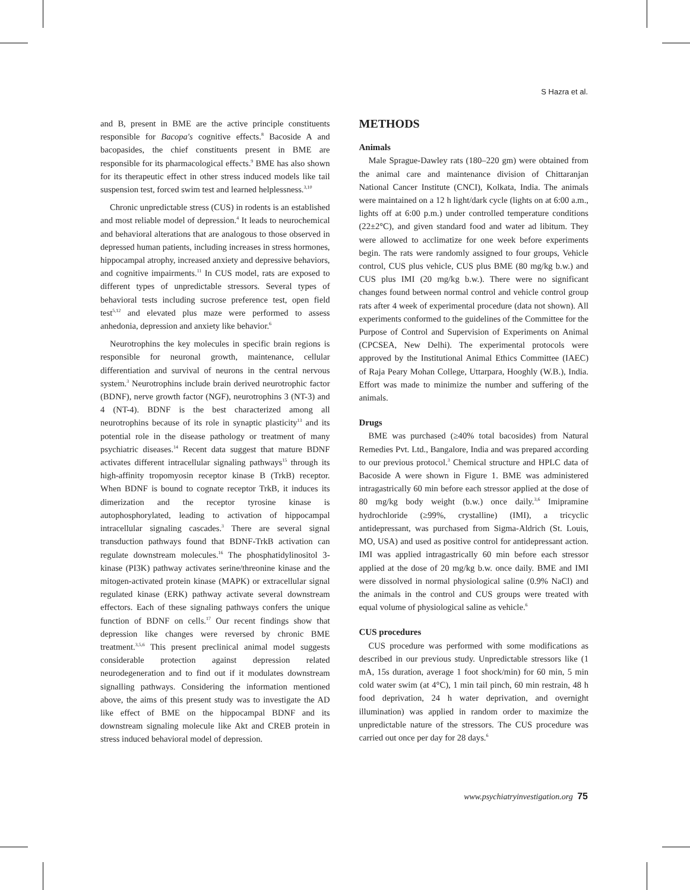S Hazra et al.
and B, present in BME are the active principle constituents responsible for Bacopa's cognitive effects.<sup>8</sup> Bacoside A and bacopasides, the chief constituents present in BME are responsible for its pharmacological effects.<sup>9</sup> BME has also shown for its therapeutic effect in other stress induced models like tail suspension test, forced swim test and learned helplessness.<sup>3,10</sup>
Chronic unpredictable stress (CUS) in rodents is an established and most reliable model of depression.<sup>4</sup> It leads to neurochemical and behavioral alterations that are analogous to those observed in depressed human patients, including increases in stress hormones, hippocampal atrophy, increased anxiety and depressive behaviors, and cognitive impairments.<sup>11</sup> In CUS model, rats are exposed to different types of unpredictable stressors. Several types of behavioral tests including sucrose preference test, open field test<sup>5,12</sup> and elevated plus maze were performed to assess anhedonia, depression and anxiety like behavior.<sup>6</sup>
Neurotrophins the key molecules in specific brain regions is responsible for neuronal growth, maintenance, cellular differentiation and survival of neurons in the central nervous system.<sup>3</sup> Neurotrophins include brain derived neurotrophic factor (BDNF), nerve growth factor (NGF), neurotrophins 3 (NT-3) and 4 (NT-4). BDNF is the best characterized among all neurotrophins because of its role in synaptic plasticity<sup>13</sup> and its potential role in the disease pathology or treatment of many psychiatric diseases.<sup>14</sup> Recent data suggest that mature BDNF activates different intracellular signaling pathways<sup>15</sup> through its high-affinity tropomyosin receptor kinase B (TrkB) receptor. When BDNF is bound to cognate receptor TrkB, it induces its dimerization and the receptor tyrosine kinase is autophosphorylated, leading to activation of hippocampal intracellular signaling cascades.<sup>3</sup> There are several signal transduction pathways found that BDNF-TrkB activation can regulate downstream molecules.<sup>16</sup> The phosphatidylinositol 3-kinase (PI3K) pathway activates serine/threonine kinase and the mitogen-activated protein kinase (MAPK) or extracellular signal regulated kinase (ERK) pathway activate several downstream effectors. Each of these signaling pathways confers the unique function of BDNF on cells.<sup>17</sup> Our recent findings show that depression like changes were reversed by chronic BME treatment.<sup>3,5,6</sup> This present preclinical animal model suggests considerable protection against depression related neurodegeneration and to find out if it modulates downstream signalling pathways. Considering the information mentioned above, the aims of this present study was to investigate the AD like effect of BME on the hippocampal BDNF and its downstream signaling molecule like Akt and CREB protein in stress induced behavioral model of depression.
METHODS
Animals
Male Sprague-Dawley rats (180–220 gm) were obtained from the animal care and maintenance division of Chittaranjan National Cancer Institute (CNCI), Kolkata, India. The animals were maintained on a 12 h light/dark cycle (lights on at 6:00 a.m., lights off at 6:00 p.m.) under controlled temperature conditions (22±2°C), and given standard food and water ad libitum. They were allowed to acclimatize for one week before experiments begin. The rats were randomly assigned to four groups, Vehicle control, CUS plus vehicle, CUS plus BME (80 mg/kg b.w.) and CUS plus IMI (20 mg/kg b.w.). There were no significant changes found between normal control and vehicle control group rats after 4 week of experimental procedure (data not shown). All experiments conformed to the guidelines of the Committee for the Purpose of Control and Supervision of Experiments on Animal (CPCSEA, New Delhi). The experimental protocols were approved by the Institutional Animal Ethics Committee (IAEC) of Raja Peary Mohan College, Uttarpara, Hooghly (W.B.), India. Effort was made to minimize the number and suffering of the animals.
Drugs
BME was purchased (≥40% total bacosides) from Natural Remedies Pvt. Ltd., Bangalore, India and was prepared according to our previous protocol.<sup>3</sup> Chemical structure and HPLC data of Bacoside A were shown in Figure 1. BME was administered intragastrically 60 min before each stressor applied at the dose of 80 mg/kg body weight (b.w.) once daily.<sup>3,6</sup> Imipramine hydrochloride (≥99%, crystalline) (IMI), a tricyclic antidepressant, was purchased from Sigma-Aldrich (St. Louis, MO, USA) and used as positive control for antidepressant action. IMI was applied intragastrically 60 min before each stressor applied at the dose of 20 mg/kg b.w. once daily. BME and IMI were dissolved in normal physiological saline (0.9% NaCl) and the animals in the control and CUS groups were treated with equal volume of physiological saline as vehicle.<sup>6</sup>
CUS procedures
CUS procedure was performed with some modifications as described in our previous study. Unpredictable stressors like (1 mA, 15s duration, average 1 foot shock/min) for 60 min, 5 min cold water swim (at 4°C), 1 min tail pinch, 60 min restrain, 48 h food deprivation, 24 h water deprivation, and overnight illumination) was applied in random order to maximize the unpredictable nature of the stressors. The CUS procedure was carried out once per day for 28 days.<sup>6</sup>
www.psychiatryinvestigation.org 75